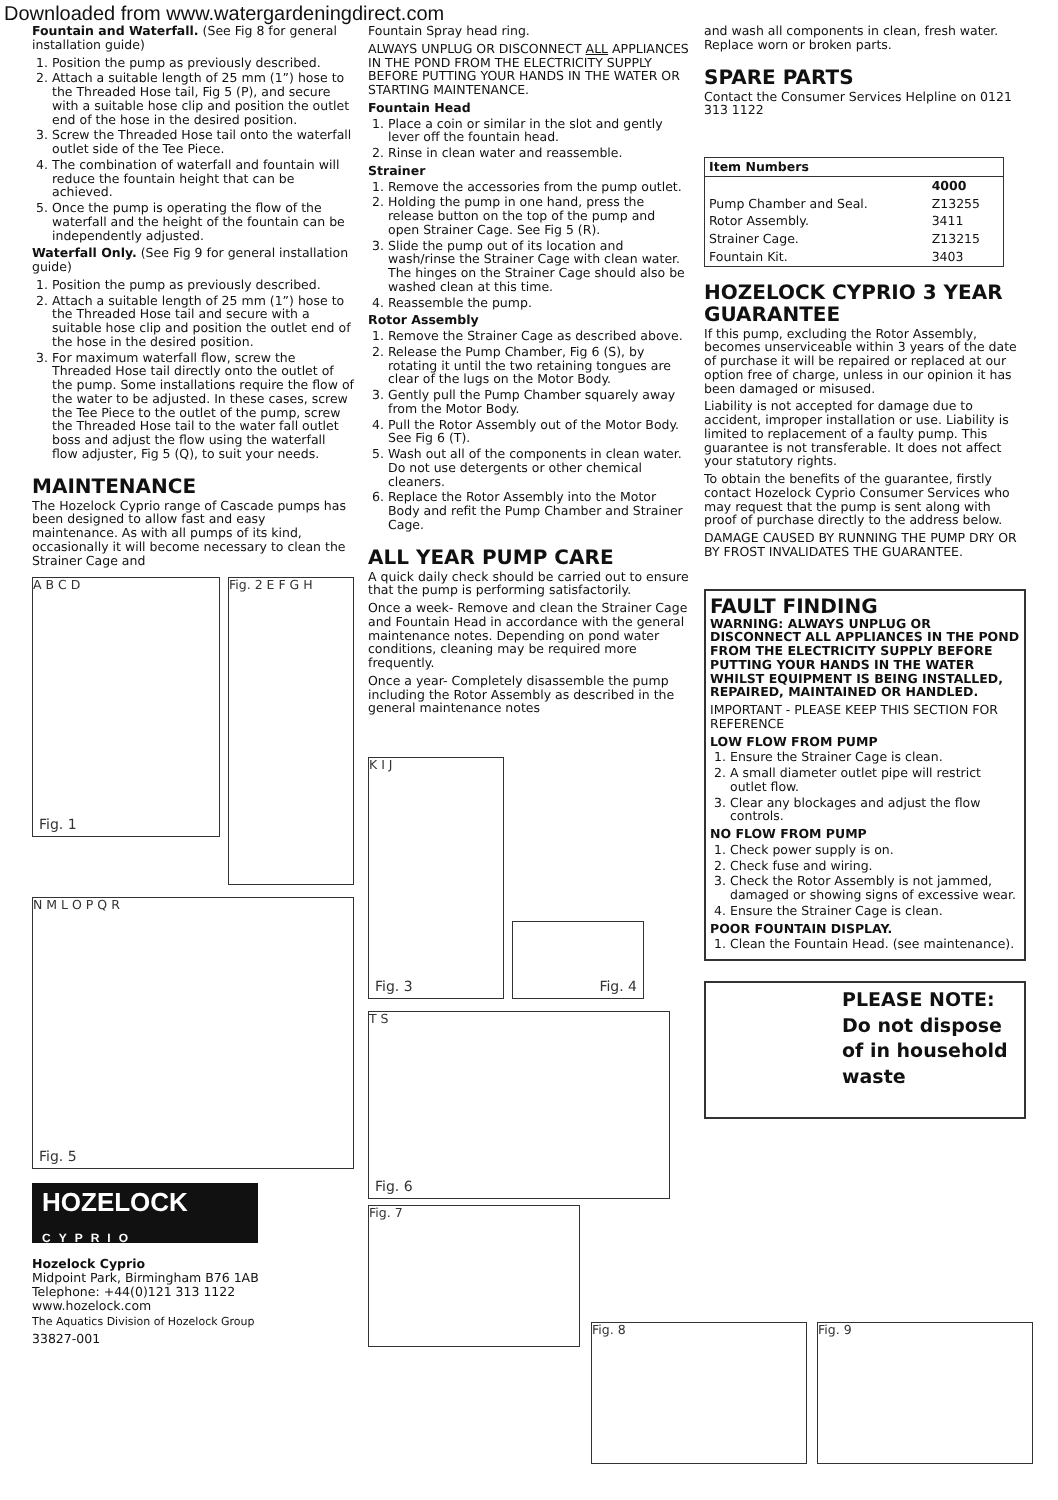Downloaded from www.watergardeningdirect.com
Fountain and Waterfall. (See Fig 8 for general installation guide)
1. Position the pump as previously described.
2. Attach a suitable length of 25 mm (1”) hose to the Threaded Hose tail, Fig 5 (P), and secure with a suitable hose clip and position the outlet end of the hose in the desired position.
3. Screw the Threaded Hose tail onto the waterfall outlet side of the Tee Piece.
4. The combination of waterfall and fountain will reduce the fountain height that can be achieved.
5. Once the pump is operating the flow of the waterfall and the height of the fountain can be independently adjusted.
Waterfall Only. (See Fig 9 for general installation guide)
1. Position the pump as previously described.
2. Attach a suitable length of 25 mm (1”) hose to the Threaded Hose tail and secure with a suitable hose clip and position the outlet end of the hose in the desired position.
3. For maximum waterfall flow, screw the Threaded Hose tail directly onto the outlet of the pump. Some installations require the flow of the water to be adjusted. In these cases, screw the Tee Piece to the outlet of the pump, screw the Threaded Hose tail to the water fall outlet boss and adjust the flow using the waterfall flow adjuster, Fig 5 (Q), to suit your needs.
MAINTENANCE
The Hozelock Cyprio range of Cascade pumps has been designed to allow fast and easy maintenance. As with all pumps of its kind, occasionally it will become necessary to clean the Strainer Cage and
A B C D
Fig. 1
Fig. 2 E F G H
N M L O P Q R
Fig. 5
HOZELOCK
CYPRIO
Hozelock Cyprio
Midpoint Park, Birmingham B76 1AB
Telephone: +44(0)121 313 1122
www.hozelock.com
The Aquatics Division of Hozelock Group
33827-001
Fountain Spray head ring.
ALWAYS UNPLUG OR DISCONNECT ALL APPLIANCES IN THE POND FROM THE ELECTRICITY SUPPLY BEFORE PUTTING YOUR HANDS IN THE WATER OR STARTING MAINTENANCE.
Fountain Head
1. Place a coin or similar in the slot and gently lever off the fountain head.
2. Rinse in clean water and reassemble.
Strainer
1. Remove the accessories from the pump outlet.
2. Holding the pump in one hand, press the release button on the top of the pump and open Strainer Cage. See Fig 5 (R).
3. Slide the pump out of its location and wash/rinse the Strainer Cage with clean water. The hinges on the Strainer Cage should also be washed clean at this time.
4. Reassemble the pump.
Rotor Assembly
1. Remove the Strainer Cage as described above.
2. Release the Pump Chamber, Fig 6 (S), by rotating it until the two retaining tongues are clear of the lugs on the Motor Body.
3. Gently pull the Pump Chamber squarely away from the Motor Body.
4. Pull the Rotor Assembly out of the Motor Body. See Fig 6 (T).
5. Wash out all of the components in clean water. Do not use detergents or other chemical cleaners.
6. Replace the Rotor Assembly into the Motor Body and refit the Pump Chamber and Strainer Cage.
ALL YEAR PUMP CARE
A quick daily check should be carried out to ensure that the pump is performing satisfactorily.
Once a week- Remove and clean the Strainer Cage and Fountain Head in accordance with the general maintenance notes. Depending on pond water conditions, cleaning may be required more frequently.
Once a year- Completely disassemble the pump including the Rotor Assembly as described in the general maintenance notes
K I J
Fig. 3
Fig. 4
T S
Fig. 6
Fig. 7
and wash all components in clean, fresh water. Replace worn or broken parts.
SPARE PARTS
Contact the Consumer Services Helpline on 0121 313 1122
| Item Numbers | |
| --- | --- |
| | 4000 |
| Pump Chamber and Seal. | Z13255 |
| Rotor Assembly. | 3411 |
| Strainer Cage. | Z13215 |
| Fountain Kit. | 3403 |
HOZELOCK CYPRIO 3 YEAR GUARANTEE
If this pump, excluding the Rotor Assembly, becomes unserviceable within 3 years of the date of purchase it will be repaired or replaced at our option free of charge, unless in our opinion it has been damaged or misused.
Liability is not accepted for damage due to accident, improper installation or use. Liability is limited to replacement of a faulty pump. This guarantee is not transferable. It does not affect your statutory rights.
To obtain the benefits of the guarantee, firstly contact Hozelock Cyprio Consumer Services who may request that the pump is sent along with proof of purchase directly to the address below.
DAMAGE CAUSED BY RUNNING THE PUMP DRY OR BY FROST INVALIDATES THE GUARANTEE.
FAULT FINDING
WARNING: ALWAYS UNPLUG OR DISCONNECT ALL APPLIANCES IN THE POND FROM THE ELECTRICITY SUPPLY BEFORE PUTTING YOUR HANDS IN THE WATER WHILST EQUIPMENT IS BEING INSTALLED, REPAIRED, MAINTAINED OR HANDLED.
IMPORTANT - PLEASE KEEP THIS SECTION FOR REFERENCE
LOW FLOW FROM PUMP
1. Ensure the Strainer Cage is clean.
2. A small diameter outlet pipe will restrict outlet flow.
3. Clear any blockages and adjust the flow controls.
NO FLOW FROM PUMP
1. Check power supply is on.
2. Check fuse and wiring.
3. Check the Rotor Assembly is not jammed, damaged or showing signs of excessive wear.
4. Ensure the Strainer Cage is clean.
POOR FOUNTAIN DISPLAY.
1. Clean the Fountain Head. (see maintenance).
PLEASE NOTE:
Do not dispose
of in household
waste
Fig. 8 Fig. 9